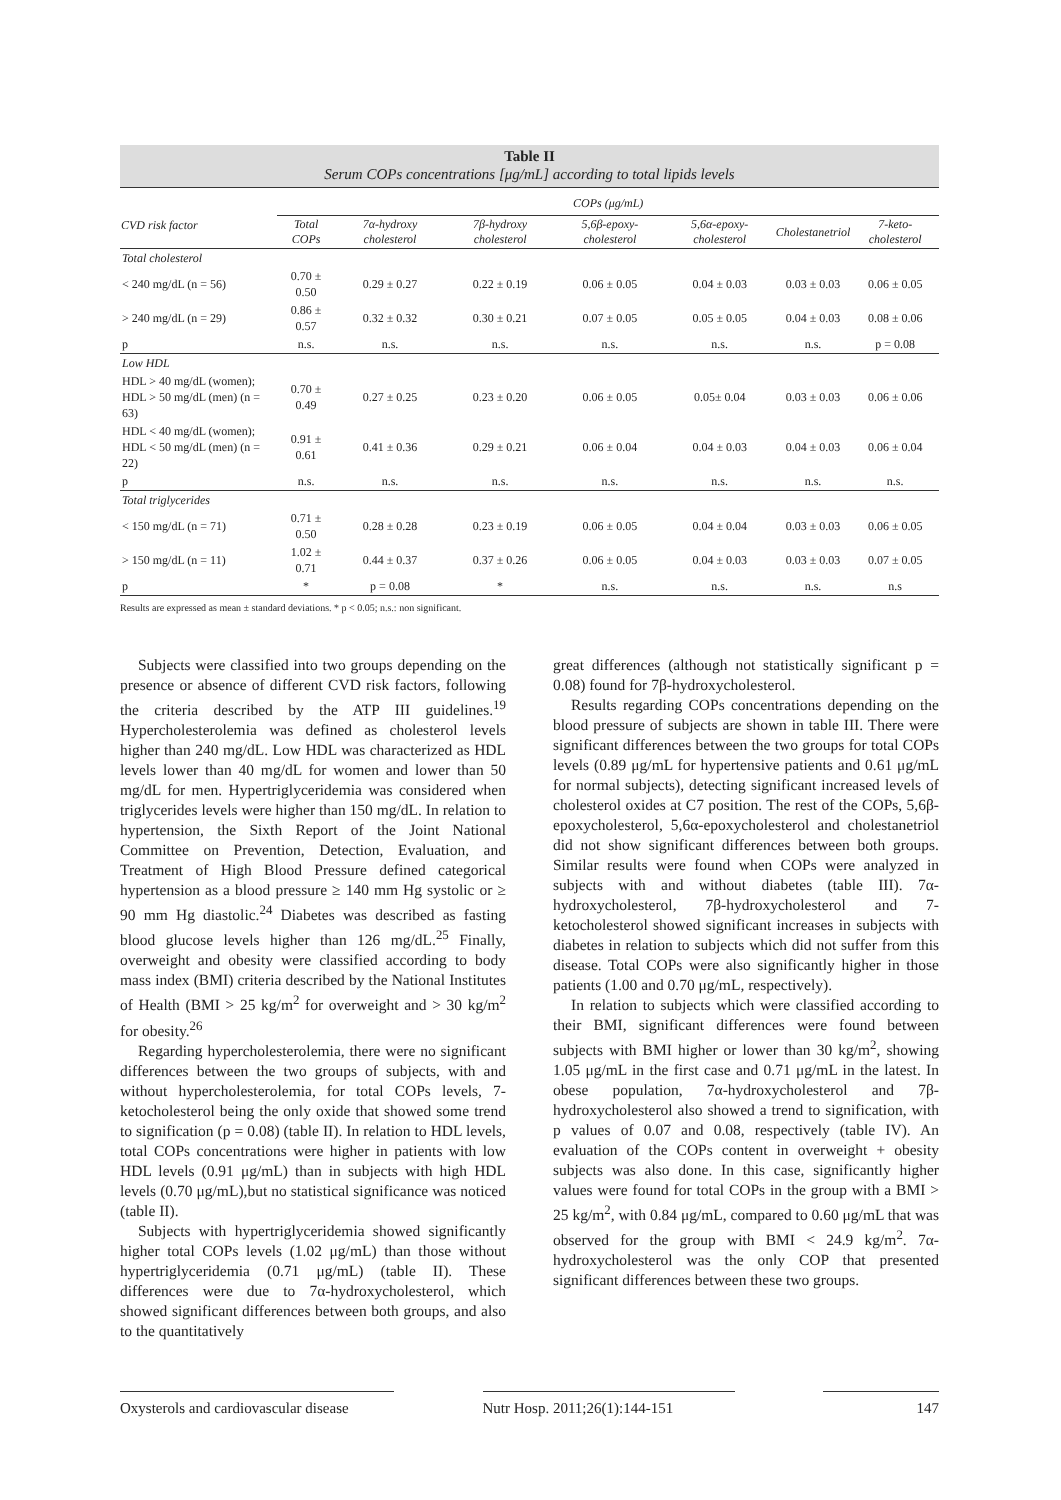Table II
Serum COPs concentrations [μg/mL] according to total lipids levels
| CVD risk factor | COPs (μg/mL) | | | | | | |
| --- | --- | --- | --- | --- | --- | --- | --- |
| | Total COPs | 7α-hydroxy cholesterol | 7β-hydroxy cholesterol | 5,6β-epoxy-cholesterol | 5,6α-epoxy-cholesterol | Cholestanetriol | 7-keto-cholesterol |
| Total cholesterol | | | | | | | |
| < 240 mg/dL (n = 56) | 0.70 ± 0.50 | 0.29 ± 0.27 | 0.22 ± 0.19 | 0.06 ± 0.05 | 0.04 ± 0.03 | 0.03 ± 0.03 | 0.06 ± 0.05 |
| > 240 mg/dL (n = 29) | 0.86 ± 0.57 | 0.32 ± 0.32 | 0.30 ± 0.21 | 0.07 ± 0.05 | 0.05 ± 0.05 | 0.04 ± 0.03 | 0.08 ± 0.06 |
| p | n.s. | n.s. | n.s. | n.s. | n.s. | n.s. | p = 0.08 |
| Low HDL | | | | | | | |
| HDL > 40 mg/dL (women); HDL > 50 mg/dL (men) (n = 63) | 0.70 ± 0.49 | 0.27 ± 0.25 | 0.23 ± 0.20 | 0.06 ± 0.05 | 0.05± 0.04 | 0.03 ± 0.03 | 0.06 ± 0.06 |
| HDL < 40 mg/dL (women); HDL < 50 mg/dL (men) (n = 22) | 0.91 ± 0.61 | 0.41 ± 0.36 | 0.29 ± 0.21 | 0.06 ± 0.04 | 0.04 ± 0.03 | 0.04 ± 0.03 | 0.06 ± 0.04 |
| p | n.s. | n.s. | n.s. | n.s. | n.s. | n.s. | n.s. |
| Total triglycerides | | | | | | | |
| < 150 mg/dL (n = 71) | 0.71 ± 0.50 | 0.28 ± 0.28 | 0.23 ± 0.19 | 0.06 ± 0.05 | 0.04 ± 0.04 | 0.03 ± 0.03 | 0.06 ± 0.05 |
| > 150 mg/dL (n = 11) | 1.02 ± 0.71 | 0.44 ± 0.37 | 0.37 ± 0.26 | 0.06 ± 0.05 | 0.04 ± 0.03 | 0.03 ± 0.03 | 0.07 ± 0.05 |
| p | * | p = 0.08 | * | n.s. | n.s. | n.s. | n.s |
Results are expressed as mean ± standard deviations. * p < 0.05; n.s.: non significant.
Subjects were classified into two groups depending on the presence or absence of different CVD risk factors, following the criteria described by the ATP III guidelines.<sup>19</sup> Hypercholesterolemia was defined as cholesterol levels higher than 240 mg/dL. Low HDL was characterized as HDL levels lower than 40 mg/dL for women and lower than 50 mg/dL for men. Hypertriglyceridemia was considered when triglycerides levels were higher than 150 mg/dL. In relation to hypertension, the Sixth Report of the Joint National Committee on Prevention, Detection, Evaluation, and Treatment of High Blood Pressure defined categorical hypertension as a blood pressure ≥ 140 mm Hg systolic or ≥ 90 mm Hg diastolic.<sup>24</sup> Diabetes was described as fasting blood glucose levels higher than 126 mg/dL.<sup>25</sup> Finally, overweight and obesity were classified according to body mass index (BMI) criteria described by the National Institutes of Health (BMI > 25 kg/m<sup>2</sup> for overweight and > 30 kg/m<sup>2</sup> for obesity.<sup>26</sup>
Regarding hypercholesterolemia, there were no significant differences between the two groups of subjects, with and without hypercholesterolemia, for total COPs levels, 7-ketocholesterol being the only oxide that showed some trend to signification (p = 0.08) (table II). In relation to HDL levels, total COPs concentrations were higher in patients with low HDL levels (0.91 μg/mL) than in subjects with high HDL levels (0.70 μg/mL),but no statistical significance was noticed (table II).
Subjects with hypertriglyceridemia showed significantly higher total COPs levels (1.02 μg/mL) than those without hypertriglyceridemia (0.71 μg/mL) (table II). These differences were due to 7α-hydroxycholesterol, which showed significant differences between both groups, and also to the quantitatively
great differences (although not statistically significant p = 0.08) found for 7β-hydroxycholesterol.
Results regarding COPs concentrations depending on the blood pressure of subjects are shown in table III. There were significant differences between the two groups for total COPs levels (0.89 μg/mL for hypertensive patients and 0.61 μg/mL for normal subjects), detecting significant increased levels of cholesterol oxides at C7 position. The rest of the COPs, 5,6β-epoxycholesterol, 5,6α-epoxycholesterol and cholestanetriol did not show significant differences between both groups. Similar results were found when COPs were analyzed in subjects with and without diabetes (table III). 7α-hydroxycholesterol, 7β-hydroxycholesterol and 7-ketocholesterol showed significant increases in subjects with diabetes in relation to subjects which did not suffer from this disease. Total COPs were also significantly higher in those patients (1.00 and 0.70 μg/mL, respectively).
In relation to subjects which were classified according to their BMI, significant differences were found between subjects with BMI higher or lower than 30 kg/m<sup>2</sup>, showing 1.05 μg/mL in the first case and 0.71 μg/mL in the latest. In obese population, 7α-hydroxycholesterol and 7β-hydroxycholesterol also showed a trend to signification, with p values of 0.07 and 0.08, respectively (table IV). An evaluation of the COPs content in overweight + obesity subjects was also done. In this case, significantly higher values were found for total COPs in the group with a BMI > 25 kg/m<sup>2</sup>, with 0.84 μg/mL, compared to 0.60 μg/mL that was observed for the group with BMI < 24.9 kg/m<sup>2</sup>. 7α-hydroxycholesterol was the only COP that presented significant differences between these two groups.
Oxysterols and cardiovascular disease
Nutr Hosp. 2011;26(1):144-151
147